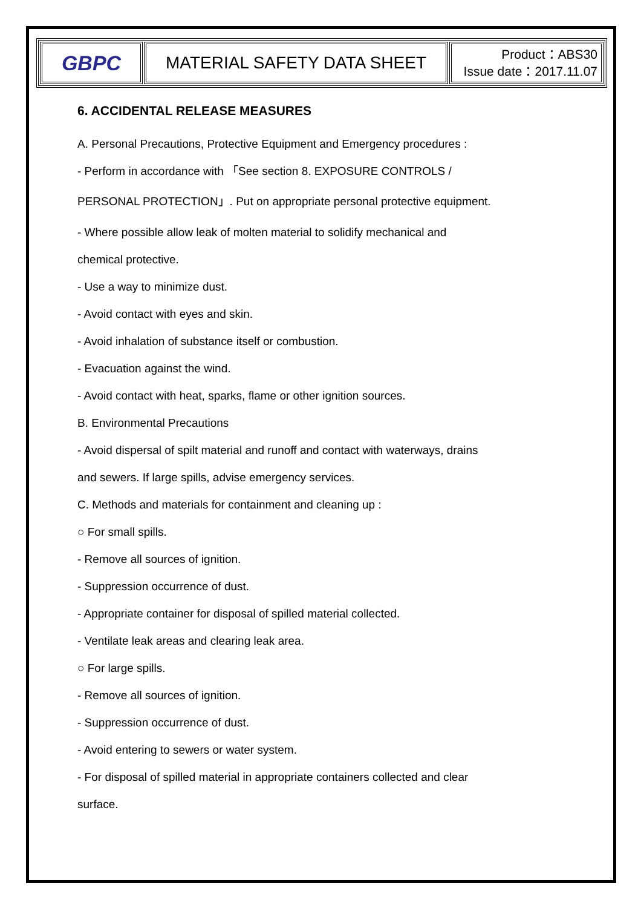| GBPC | MATERIAL SAFETY DATA SHEET | Product：ABS30 Issue date：2017.11.07 |
6. ACCIDENTAL RELEASE MEASURES
A. Personal Precautions, Protective Equipment and Emergency procedures :
- Perform in accordance with 「See section 8. EXPOSURE CONTROLS /
PERSONAL PROTECTION」. Put on appropriate personal protective equipment.
- Where possible allow leak of molten material to solidify mechanical and
chemical protective.
- Use a way to minimize dust.
- Avoid contact with eyes and skin.
- Avoid inhalation of substance itself or combustion.
- Evacuation against the wind.
- Avoid contact with heat, sparks, flame or other ignition sources.
B. Environmental Precautions
- Avoid dispersal of spilt material and runoff and contact with waterways, drains
and sewers. If large spills, advise emergency services.
C. Methods and materials for containment and cleaning up :
○ For small spills.
- Remove all sources of ignition.
- Suppression occurrence of dust.
- Appropriate container for disposal of spilled material collected.
- Ventilate leak areas and clearing leak area.
○ For large spills.
- Remove all sources of ignition.
- Suppression occurrence of dust.
- Avoid entering to sewers or water system.
- For disposal of spilled material in appropriate containers collected and clear
surface.